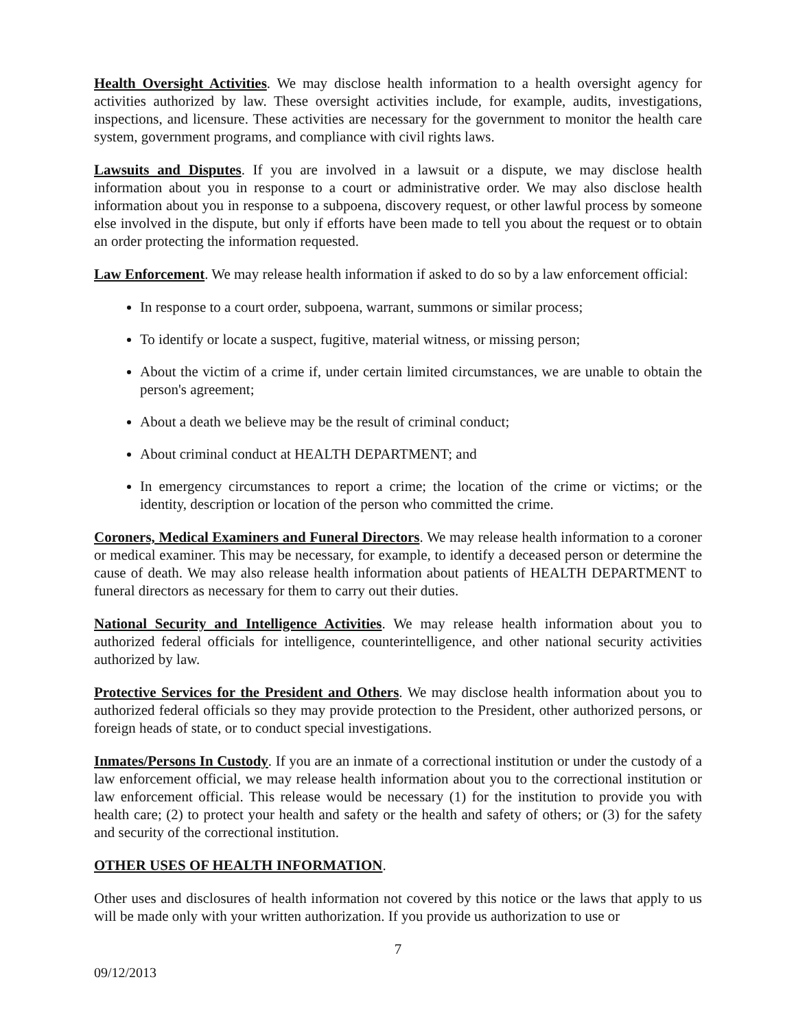Health Oversight Activities. We may disclose health information to a health oversight agency for activities authorized by law. These oversight activities include, for example, audits, investigations, inspections, and licensure. These activities are necessary for the government to monitor the health care system, government programs, and compliance with civil rights laws.
Lawsuits and Disputes. If you are involved in a lawsuit or a dispute, we may disclose health information about you in response to a court or administrative order. We may also disclose health information about you in response to a subpoena, discovery request, or other lawful process by someone else involved in the dispute, but only if efforts have been made to tell you about the request or to obtain an order protecting the information requested.
Law Enforcement. We may release health information if asked to do so by a law enforcement official:
In response to a court order, subpoena, warrant, summons or similar process;
To identify or locate a suspect, fugitive, material witness, or missing person;
About the victim of a crime if, under certain limited circumstances, we are unable to obtain the person's agreement;
About a death we believe may be the result of criminal conduct;
About criminal conduct at HEALTH DEPARTMENT; and
In emergency circumstances to report a crime; the location of the crime or victims; or the identity, description or location of the person who committed the crime.
Coroners, Medical Examiners and Funeral Directors. We may release health information to a coroner or medical examiner. This may be necessary, for example, to identify a deceased person or determine the cause of death. We may also release health information about patients of HEALTH DEPARTMENT to funeral directors as necessary for them to carry out their duties.
National Security and Intelligence Activities. We may release health information about you to authorized federal officials for intelligence, counterintelligence, and other national security activities authorized by law.
Protective Services for the President and Others. We may disclose health information about you to authorized federal officials so they may provide protection to the President, other authorized persons, or foreign heads of state, or to conduct special investigations.
Inmates/Persons In Custody. If you are an inmate of a correctional institution or under the custody of a law enforcement official, we may release health information about you to the correctional institution or law enforcement official. This release would be necessary (1) for the institution to provide you with health care; (2) to protect your health and safety or the health and safety of others; or (3) for the safety and security of the correctional institution.
OTHER USES OF HEALTH INFORMATION.
Other uses and disclosures of health information not covered by this notice or the laws that apply to us will be made only with your written authorization. If you provide us authorization to use or
7
09/12/2013